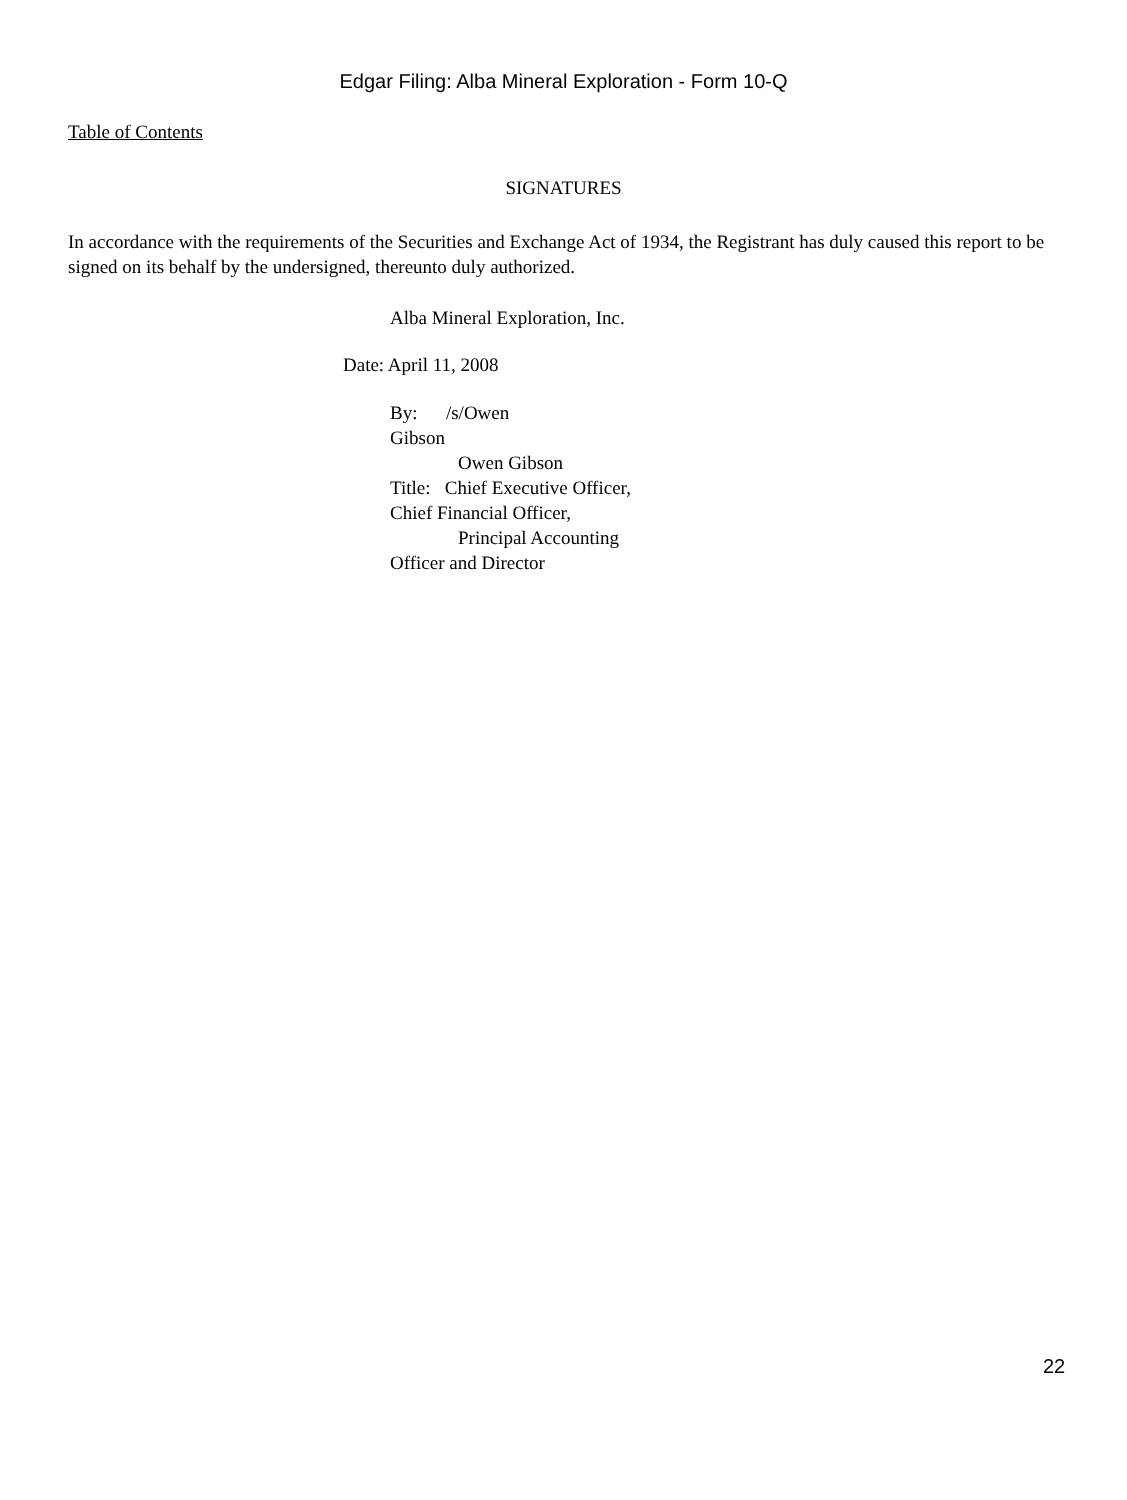Edgar Filing: Alba Mineral Exploration - Form 10-Q
Table of Contents
SIGNATURES
In accordance with the requirements of the Securities and Exchange Act of 1934, the Registrant has duly caused this report to be signed on its behalf by the undersigned, thereunto duly authorized.
Alba Mineral Exploration, Inc.
Date: April 11, 2008
By: /s/Owen
Gibson
Owen Gibson
Title: Chief Executive Officer,
Chief Financial Officer,
Principal Accounting
Officer and Director
22